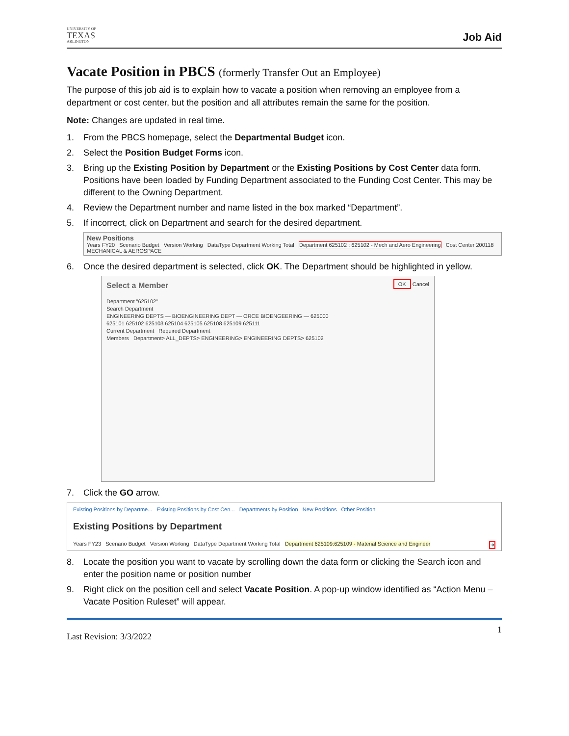UNIVERSITY OF
TEXAS
ARLINGTON
Job Aid
Vacate Position in PBCS (formerly Transfer Out an Employee)
The purpose of this job aid is to explain how to vacate a position when removing an employee from a department or cost center, but the position and all attributes remain the same for the position.
Note: Changes are updated in real time.
1. From the PBCS homepage, select the Departmental Budget icon.
2. Select the Position Budget Forms icon.
3. Bring up the Existing Position by Department or the Existing Positions by Cost Center data form.
Positions have been loaded by Funding Department associated to the Funding Cost Center. This may be different to the Owning Department.
4. Review the Department number and name listed in the box marked “Department”.
5. If incorrect, click on Department and search for the desired department.
New Positions
Years FY20 Scenario Budget Version Working DataType Department Working Total Department 625102 : 625102 - Mech and Aero Engineering Cost Center 200118 MECHANICAL & AEROSPACE
6. Once the desired department is selected, click OK. The Department should be highlighted in yellow.
Select a Member OK Cancel
Department "625102"
Search Department
ENGINEERING DEPTS — BIOENGINEERING DEPT — ORCE BIOENGEERING — 625000
625101 625102 625103 625104 625105 625108 625109 625111
Current Department Required Department
Members Department> ALL_DEPTS> ENGINEERING> ENGINEERING DEPTS> 625102
7. Click the GO arrow.
Existing Positions by Departme... Existing Positions by Cost Cen... Departments by Position New Positions Other Position
Existing Positions by Department
Years FY23 Scenario Budget Version Working DataType Department Working Total Department 625109:625109 - Material Science and Engineer ➜
8. Locate the position you want to vacate by scrolling down the data form or clicking the Search icon and enter the position name or position number
9. Right click on the position cell and select Vacate Position. A pop-up window identified as “Action Menu – Vacate Position Ruleset” will appear.
Last Revision: 3/3/2022 1